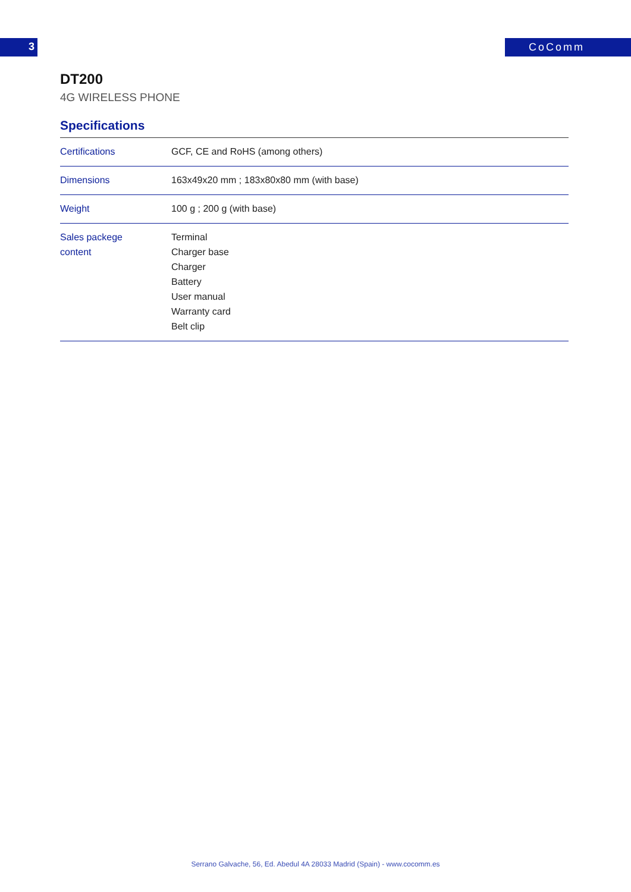3 CoComm
DT200
4G WIRELESS PHONE
Specifications
| Certifications | GCF, CE and RoHS (among others) |
| Dimensions | 163x49x20 mm ; 183x80x80 mm (with base) |
| Weight | 100 g ; 200 g (with base) |
| Sales packege content | Terminal Charger base Charger Battery User manual Warranty card Belt clip |
Serrano Galvache, 56, Ed. Abedul 4A 28033 Madrid (Spain) - www.cocomm.es